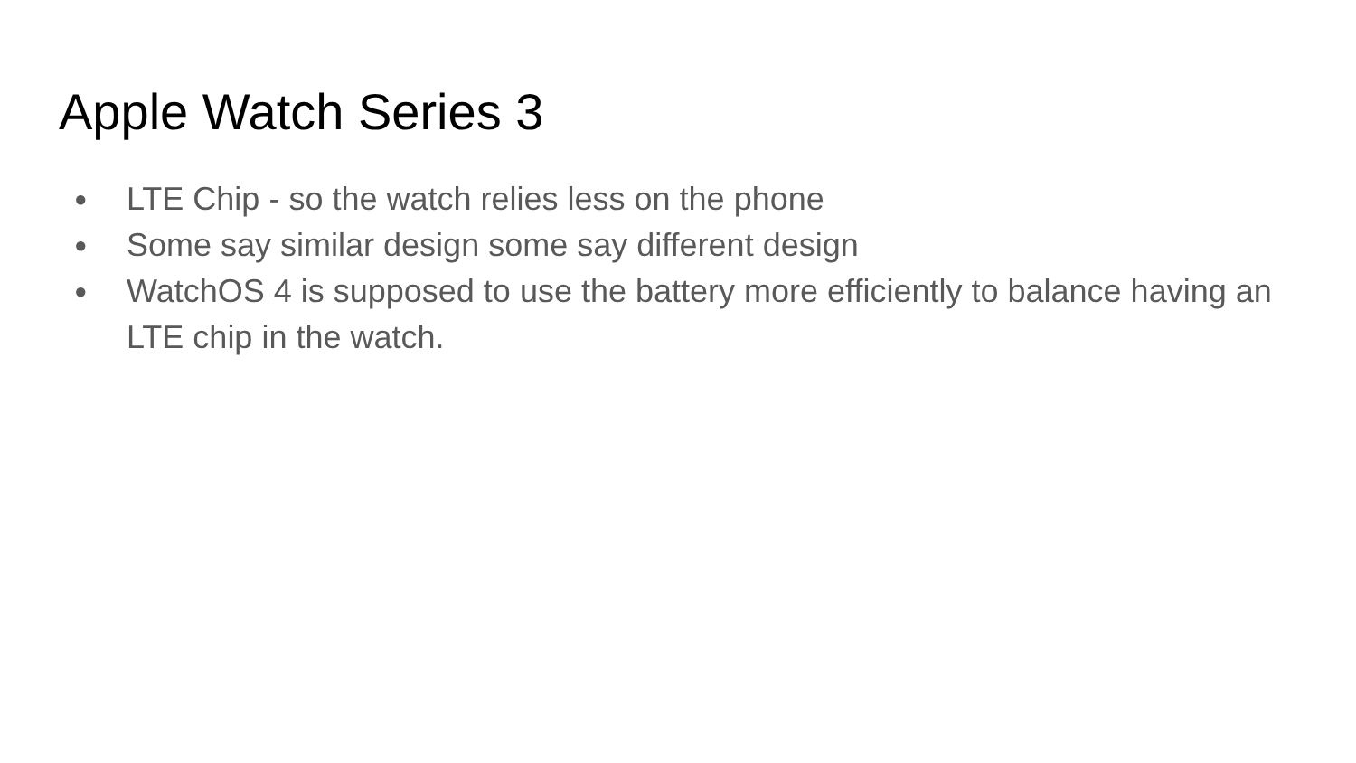Apple Watch Series 3
● LTE Chip - so the watch relies less on the phone
● Some say similar design some say different design
● WatchOS 4 is supposed to use the battery more efficiently to balance having an LTE chip in the watch.